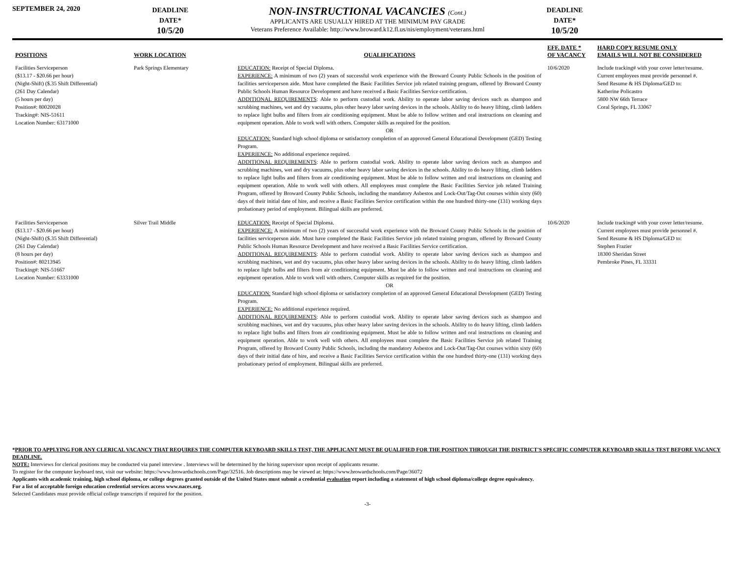SEPTEMBER 24, 2020
DEADLINE
DATE*
10/5/20
NON-INSTRUCTIONAL VACANCIES (Cont.)
APPLICANTS ARE USUALLY HIRED AT THE MINIMUM PAY GRADE
Veterans Preference Available: http://www.broward.k12.fl.us/nis/employment/veterans.html
DEADLINE
DATE*
10/5/20
| POSITIONS | WORK LOCATION | QUALIFICATIONS | EFF. DATE * OF VACANCY | HARD COPY RESUME ONLY EMAILS WILL NOT BE CONSIDERED |
| --- | --- | --- | --- | --- |
| Facilities Serviceperson ($13.17 - $20.66 per hour) (Night-Shift) ($.35 Shift Differential) (261 Day Calendar) (5 hours per day) Position#: 80020028 Tracking#: NIS-51611 Location Number: 63171000 | Park Springs Elementary | EDUCATION: Receipt of Special Diploma. EXPERIENCE: A minimum of two (2) years of successful work experience with the Broward County Public Schools in the position of facilities serviceperson aide. Must have completed the Basic Facilities Service job related training program, offered by Broward County Public Schools Human Resource Development and have received a Basic Facilities Service certification. ADDITIONAL REQUIREMENTS : Able to perform custodial work. Ability to operate labor saving devices such as shampoo and scrubbing machines, wet and dry vacuums, plus other heavy labor saving devices in the schools. Ability to do heavy lifting, climb ladders to replace light bulbs and filters from air conditioning equipment. Must be able to follow written and oral instructions on cleaning and equipment operation. Able to work well with others. Computer skills as required for the position. OR EDUCATION: Standard high school diploma or satisfactory completion of an approved General Educational Development (GED) Testing Program. EXPERIENCE: No additional experience required. ADDITIONAL REQUIREMENTS : Able to perform custodial work. Ability to operate labor saving devices such as shampoo and scrubbing machines, wet and dry vacuums, plus other heavy labor saving devices in the schools. Ability to do heavy lifting, climb ladders to replace light bulbs and filters from air conditioning equipment. Must be able to follow written and oral instructions on cleaning and equipment operation. Able to work well with others. All employees must complete the Basic Facilities Service job related Training Program, offered by Broward County Public Schools, including the mandatory Asbestos and Lock-Out/Tag-Out courses within sixty (60) days of their initial date of hire, and receive a Basic Facilities Service certification within the one hundred thirty-one (131) working days probationary period of employment. Bilingual skills are preferred. | 10/6/2020 | Include tracking# with your cover letter/resume. Current employees must provide personnel #. Send Resume & HS Diploma/GED to: Katherine Policastro 5800 NW 66th Terrace Coral Springs, FL 33067 |
| Facilities Serviceperson ($13.17 - $20.66 per hour) (Night-Shift) ($.35 Shift Differential) (261 Day Calendar) (8 hours per day) Position#: 80213945 Tracking#: NIS-51667 Location Number: 63331000 | Silver Trail Middle | EDUCATION: Receipt of Special Diploma. EXPERIENCE: A minimum of two (2) years of successful work experience with the Broward County Public Schools in the position of facilities serviceperson aide. Must have completed the Basic Facilities Service job related training program, offered by Broward County Public Schools Human Resource Development and have received a Basic Facilities Service certification. ADDITIONAL REQUIREMENTS : Able to perform custodial work. Ability to operate labor saving devices such as shampoo and scrubbing machines, wet and dry vacuums, plus other heavy labor saving devices in the schools. Ability to do heavy lifting, climb ladders to replace light bulbs and filters from air conditioning equipment. Must be able to follow written and oral instructions on cleaning and equipment operation. Able to work well with others. Computer skills as required for the position. OR EDUCATION: Standard high school diploma or satisfactory completion of an approved General Educational Development (GED) Testing Program. EXPERIENCE: No additional experience required. ADDITIONAL REQUIREMENTS : Able to perform custodial work. Ability to operate labor saving devices such as shampoo and scrubbing machines, wet and dry vacuums, plus other heavy labor saving devices in the schools. Ability to do heavy lifting, climb ladders to replace light bulbs and filters from air conditioning equipment. Must be able to follow written and oral instructions on cleaning and equipment operation. Able to work well with others. All employees must complete the Basic Facilities Service job related Training Program, offered by Broward County Public Schools, including the mandatory Asbestos and Lock-Out/Tag-Out courses within sixty (60) days of their initial date of hire, and receive a Basic Facilities Service certification within the one hundred thirty-one (131) working days probationary period of employment. Bilingual skills are preferred. | 10/6/2020 | Include tracking# with your cover letter/resume. Current employees must provide personnel #. Send Resume & HS Diploma/GED to: Stephen Frazier 18300 Sheridan Street Pembroke Pines, FL 33331 |
*PRIOR TO APPLYING FOR ANY CLERICAL VACANCY THAT REQUIRES THE COMPUTER KEYBOARD SKILLS TEST, THE APPLICANT MUST BE QUALIFIED FOR THE POSITION THROUGH THE DISTRICT'S SPECIFIC COMPUTER KEYBOARD SKILLS TEST BEFORE VACANCY DEADLINE.
NOTE: Interviews for clerical positions may be conducted via panel interview . Interviews will be determined by the hiring supervisor upon receipt of applicants resume.
To register for the computer keyboard test, visit our website: https://www.browardschools.com/Page/32516. Job descriptions may be viewed at: https://www.browardschools.com/Page/36072
Applicants with academic training, high school diploma, or college degrees granted outside of the United States must submit a credential evaluation report including a statement of high school diploma/college degree equivalency.
For a list of acceptable foreign education credential services access www.naces.org.
Selected Candidates must provide official college transcripts if required for the position.
-3-